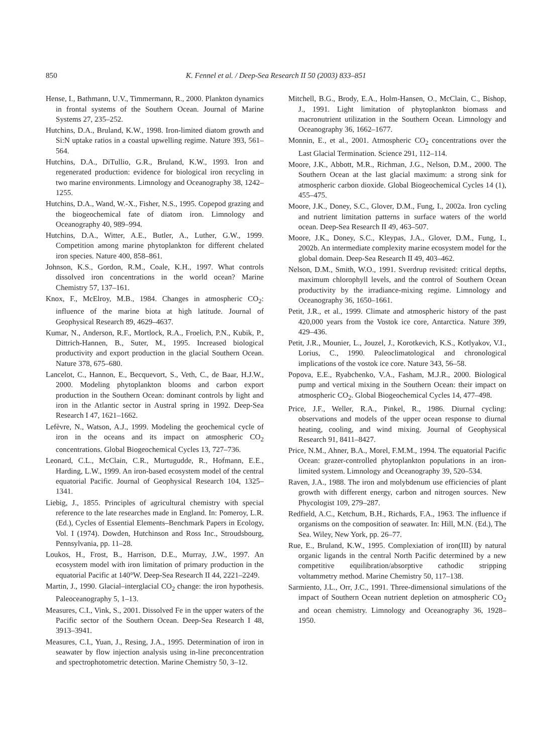850 K. Fennel et al. / Deep-Sea Research II 50 (2003) 833–851
Hense, I., Bathmann, U.V., Timmermann, R., 2000. Plankton dynamics in frontal systems of the Southern Ocean. Journal of Marine Systems 27, 235–252.
Hutchins, D.A., Bruland, K.W., 1998. Iron-limited diatom growth and Si:N uptake ratios in a coastal upwelling regime. Nature 393, 561–564.
Hutchins, D.A., DiTullio, G.R., Bruland, K.W., 1993. Iron and regenerated production: evidence for biological iron recycling in two marine environments. Limnology and Oceanography 38, 1242–1255.
Hutchins, D.A., Wand, W.-X., Fisher, N.S., 1995. Copepod grazing and the biogeochemical fate of diatom iron. Limnology and Oceanography 40, 989–994.
Hutchins, D.A., Witter, A.E., Butler, A., Luther, G.W., 1999. Competition among marine phytoplankton for different chelated iron species. Nature 400, 858–861.
Johnson, K.S., Gordon, R.M., Coale, K.H., 1997. What controls dissolved iron concentrations in the world ocean? Marine Chemistry 57, 137–161.
Knox, F., McElroy, M.B., 1984. Changes in atmospheric CO<sub>2</sub>: influence of the marine biota at high latitude. Journal of Geophysical Research 89, 4629–4637.
Kumar, N., Anderson, R.F., Mortlock, R.A., Froelich, P.N., Kubik, P., Dittrich-Hannen, B., Suter, M., 1995. Increased biological productivity and export production in the glacial Southern Ocean. Nature 378, 675–680.
Lancelot, C., Hannon, E., Becquevort, S., Veth, C., de Baar, H.J.W., 2000. Modeling phytoplankton blooms and carbon export production in the Southern Ocean: dominant controls by light and iron in the Atlantic sector in Austral spring in 1992. Deep-Sea Research I 47, 1621–1662.
Lefèvre, N., Watson, A.J., 1999. Modeling the geochemical cycle of iron in the oceans and its impact on atmospheric CO<sub>2</sub> concentrations. Global Biogeochemical Cycles 13, 727–736.
Leonard, C.L., McClain, C.R., Murtugudde, R., Hofmann, E.E., Harding, L.W., 1999. An iron-based ecosystem model of the central equatorial Pacific. Journal of Geophysical Research 104, 1325–1341.
Liebig, J., 1855. Principles of agricultural chemistry with special reference to the late researches made in England. In: Pomeroy, L.R. (Ed.), Cycles of Essential Elements–Benchmark Papers in Ecology, Vol. I (1974). Dowden, Hutchinson and Ross Inc., Stroudsbourg, Pennsylvania, pp. 11–28.
Loukos, H., Frost, B., Harrison, D.E., Murray, J.W., 1997. An ecosystem model with iron limitation of primary production in the equatorial Pacific at 140°W. Deep-Sea Research II 44, 2221–2249.
Martin, J., 1990. Glacial–interglacial CO<sub>2</sub> change: the iron hypothesis. Paleoceanography 5, 1–13.
Measures, C.I., Vink, S., 2001. Dissolved Fe in the upper waters of the Pacific sector of the Southern Ocean. Deep-Sea Research I 48, 3913–3941.
Measures, C.I., Yuan, J., Resing, J.A., 1995. Determination of iron in seawater by flow injection analysis using in-line preconcentration and spectrophotometric detection. Marine Chemistry 50, 3–12.
Mitchell, B.G., Brody, E.A., Holm-Hansen, O., McClain, C., Bishop, J., 1991. Light limitation of phytoplankton biomass and macronutrient utilization in the Southern Ocean. Limnology and Oceanography 36, 1662–1677.
Monnin, E., et al., 2001. Atmospheric CO<sub>2</sub> concentrations over the Last Glacial Termination. Science 291, 112–114.
Moore, J.K., Abbott, M.R., Richman, J.G., Nelson, D.M., 2000. The Southern Ocean at the last glacial maximum: a strong sink for atmospheric carbon dioxide. Global Biogeochemical Cycles 14 (1), 455–475.
Moore, J.K., Doney, S.C., Glover, D.M., Fung, I., 2002a. Iron cycling and nutrient limitation patterns in surface waters of the world ocean. Deep-Sea Research II 49, 463–507.
Moore, J.K., Doney, S.C., Kleypas, J.A., Glover, D.M., Fung, I., 2002b. An intermediate complexity marine ecosystem model for the global domain. Deep-Sea Research II 49, 403–462.
Nelson, D.M., Smith, W.O., 1991. Sverdrup revisited: critical depths, maximum chlorophyll levels, and the control of Southern Ocean productivity by the irradiance-mixing regime. Limnology and Oceanography 36, 1650–1661.
Petit, J.R., et al., 1999. Climate and atmospheric history of the past 420,000 years from the Vostok ice core, Antarctica. Nature 399, 429–436.
Petit, J.R., Mounier, L., Jouzel, J., Korotkevich, K.S., Kotlyakov, V.I., Lorius, C., 1990. Paleoclimatological and chronological implications of the vostok ice core. Nature 343, 56–58.
Popova, E.E., Ryabchenko, V.A., Fasham, M.J.R., 2000. Biological pump and vertical mixing in the Southern Ocean: their impact on atmospheric CO<sub>2</sub>. Global Biogeochemical Cycles 14, 477–498.
Price, J.F., Weller, R.A., Pinkel, R., 1986. Diurnal cycling: observations and models of the upper ocean response to diurnal heating, cooling, and wind mixing. Journal of Geophysical Research 91, 8411–8427.
Price, N.M., Ahner, B.A., Morel, F.M.M., 1994. The equatorial Pacific Ocean: grazer-controlled phytoplankton populations in an iron-limited system. Limnology and Oceanography 39, 520–534.
Raven, J.A., 1988. The iron and molybdenum use efficiencies of plant growth with different energy, carbon and nitrogen sources. New Phycologist 109, 279–287.
Redfield, A.C., Ketchum, B.H., Richards, F.A., 1963. The influence if organisms on the composition of seawater. In: Hill, M.N. (Ed.), The Sea. Wiley, New York, pp. 26–77.
Rue, E., Bruland, K.W., 1995. Complexiation of iron(III) by natural organic ligands in the central North Pacific determined by a new competitive equilibration/absorptive cathodic stripping voltammetry method. Marine Chemistry 50, 117–138.
Sarmiento, J.L., Orr, J.C., 1991. Three-dimensional simulations of the impact of Southern Ocean nutrient depletion on atmospheric CO<sub>2</sub> and ocean chemistry. Limnology and Oceanography 36, 1928–1950.